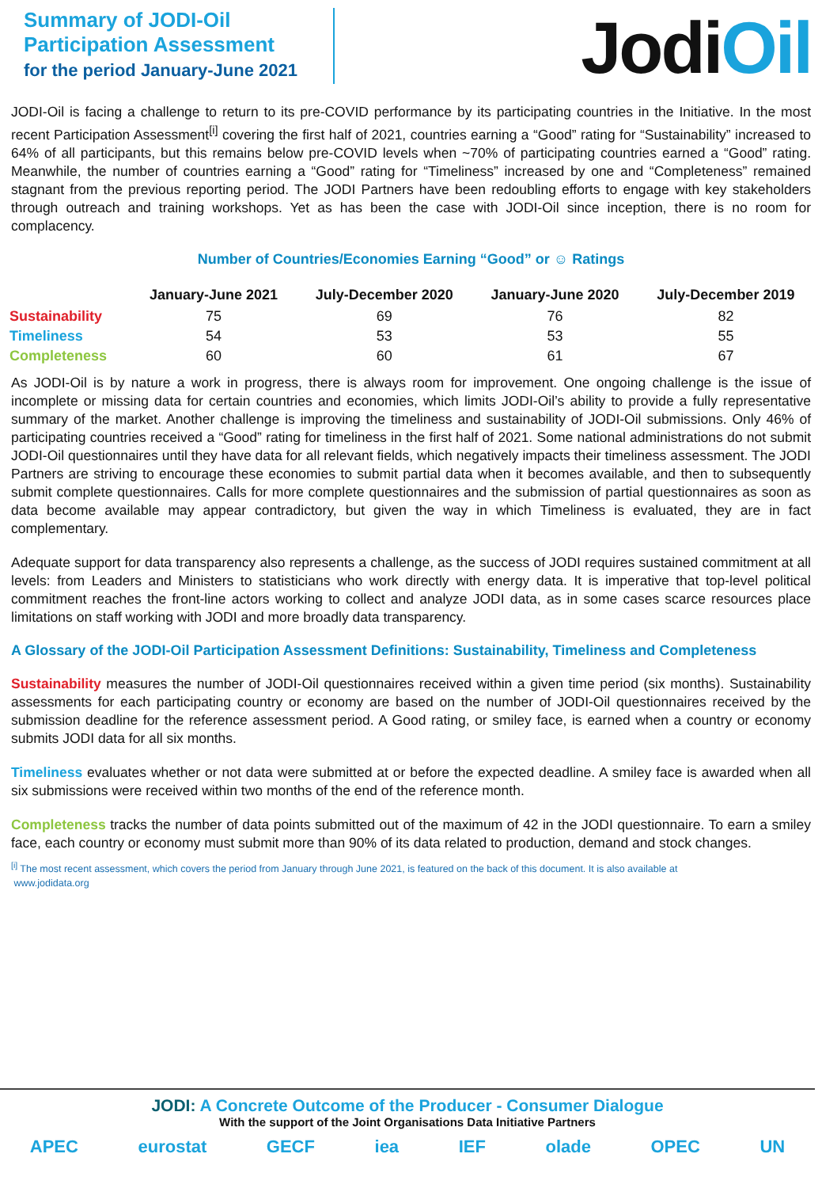Summary of JODI-Oil
Participation Assessment
for the period January-June 2021
JodiOil
JODI-Oil is facing a challenge to return to its pre-COVID performance by its participating countries in the Initiative. In the most recent Participation Assessment<sup>[i]</sup> covering the first half of 2021, countries earning a “Good” rating for “Sustainability” increased to 64% of all participants, but this remains below pre-COVID levels when ~70% of participating countries earned a “Good” rating. Meanwhile, the number of countries earning a “Good” rating for “Timeliness” increased by one and “Completeness” remained stagnant from the previous reporting period. The JODI Partners have been redoubling efforts to engage with key stakeholders through outreach and training workshops. Yet as has been the case with JODI-Oil since inception, there is no room for complacency.
Number of Countries/Economies Earning “Good” or ☺ Ratings
| | January-June 2021 | July-December 2020 | January-June 2020 | July-December 2019 |
| --- | --- | --- | --- | --- |
| Sustainability | 75 | 69 | 76 | 82 |
| Timeliness | 54 | 53 | 53 | 55 |
| Completeness | 60 | 60 | 61 | 67 |
As JODI-Oil is by nature a work in progress, there is always room for improvement. One ongoing challenge is the issue of incomplete or missing data for certain countries and economies, which limits JODI-Oil’s ability to provide a fully representative summary of the market. Another challenge is improving the timeliness and sustainability of JODI-Oil submissions. Only 46% of participating countries received a “Good” rating for timeliness in the first half of 2021. Some national administrations do not submit JODI-Oil questionnaires until they have data for all relevant fields, which negatively impacts their timeliness assessment. The JODI Partners are striving to encourage these economies to submit partial data when it becomes available, and then to subsequently submit complete questionnaires. Calls for more complete questionnaires and the submission of partial questionnaires as soon as data become available may appear contradictory, but given the way in which Timeliness is evaluated, they are in fact complementary.
Adequate support for data transparency also represents a challenge, as the success of JODI requires sustained commitment at all levels: from Leaders and Ministers to statisticians who work directly with energy data. It is imperative that top-level political commitment reaches the front-line actors working to collect and analyze JODI data, as in some cases scarce resources place limitations on staff working with JODI and more broadly data transparency.
A Glossary of the JODI-Oil Participation Assessment Definitions: Sustainability, Timeliness and Completeness
Sustainability measures the number of JODI-Oil questionnaires received within a given time period (six months). Sustainability assessments for each participating country or economy are based on the number of JODI-Oil questionnaires received by the submission deadline for the reference assessment period. A Good rating, or smiley face, is earned when a country or economy submits JODI data for all six months.
Timeliness evaluates whether or not data were submitted at or before the expected deadline. A smiley face is awarded when all six submissions were received within two months of the end of the reference month.
Completeness tracks the number of data points submitted out of the maximum of 42 in the JODI questionnaire. To earn a smiley face, each country or economy must submit more than 90% of its data related to production, demand and stock changes.
<sup>[i]</sup> The most recent assessment, which covers the period from January through June 2021, is featured on the back of this document. It is also available at
www.jodidata.org
JODI: A Concrete Outcome of the Producer - Consumer Dialogue
With the support of the Joint Organisations Data Initiative Partners
APEC eurostat GECF iea IEF olade OPEC UN